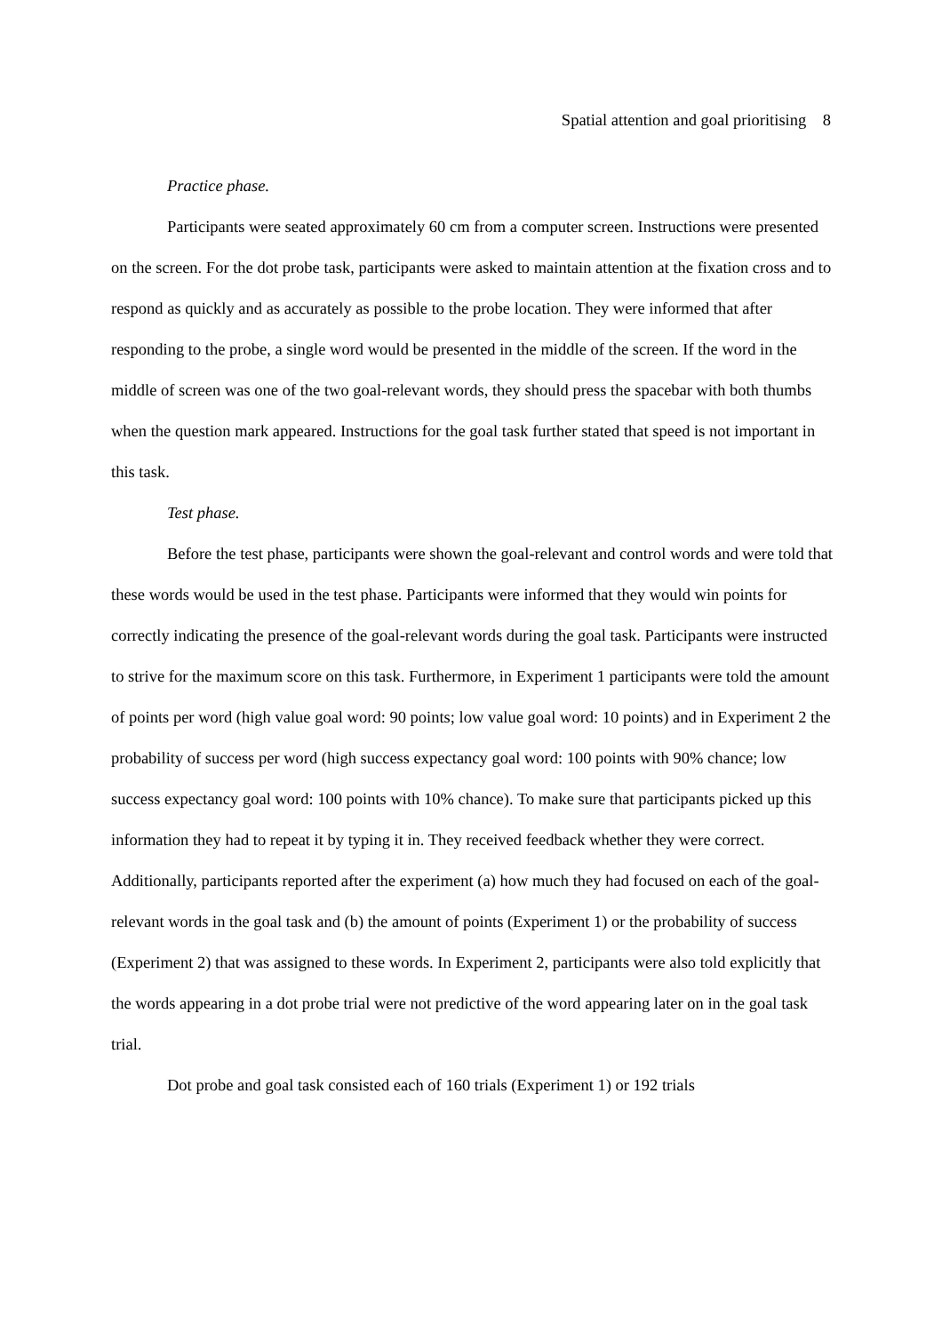Spatial attention and goal prioritising 8
Practice phase.
Participants were seated approximately 60 cm from a computer screen. Instructions were presented on the screen. For the dot probe task, participants were asked to maintain attention at the fixation cross and to respond as quickly and as accurately as possible to the probe location. They were informed that after responding to the probe, a single word would be presented in the middle of the screen. If the word in the middle of screen was one of the two goal-relevant words, they should press the spacebar with both thumbs when the question mark appeared. Instructions for the goal task further stated that speed is not important in this task.
Test phase.
Before the test phase, participants were shown the goal-relevant and control words and were told that these words would be used in the test phase. Participants were informed that they would win points for correctly indicating the presence of the goal-relevant words during the goal task. Participants were instructed to strive for the maximum score on this task. Furthermore, in Experiment 1 participants were told the amount of points per word (high value goal word: 90 points; low value goal word: 10 points) and in Experiment 2 the probability of success per word (high success expectancy goal word: 100 points with 90% chance; low success expectancy goal word: 100 points with 10% chance). To make sure that participants picked up this information they had to repeat it by typing it in. They received feedback whether they were correct. Additionally, participants reported after the experiment (a) how much they had focused on each of the goal-relevant words in the goal task and (b) the amount of points (Experiment 1) or the probability of success (Experiment 2) that was assigned to these words. In Experiment 2, participants were also told explicitly that the words appearing in a dot probe trial were not predictive of the word appearing later on in the goal task trial.
Dot probe and goal task consisted each of 160 trials (Experiment 1) or 192 trials